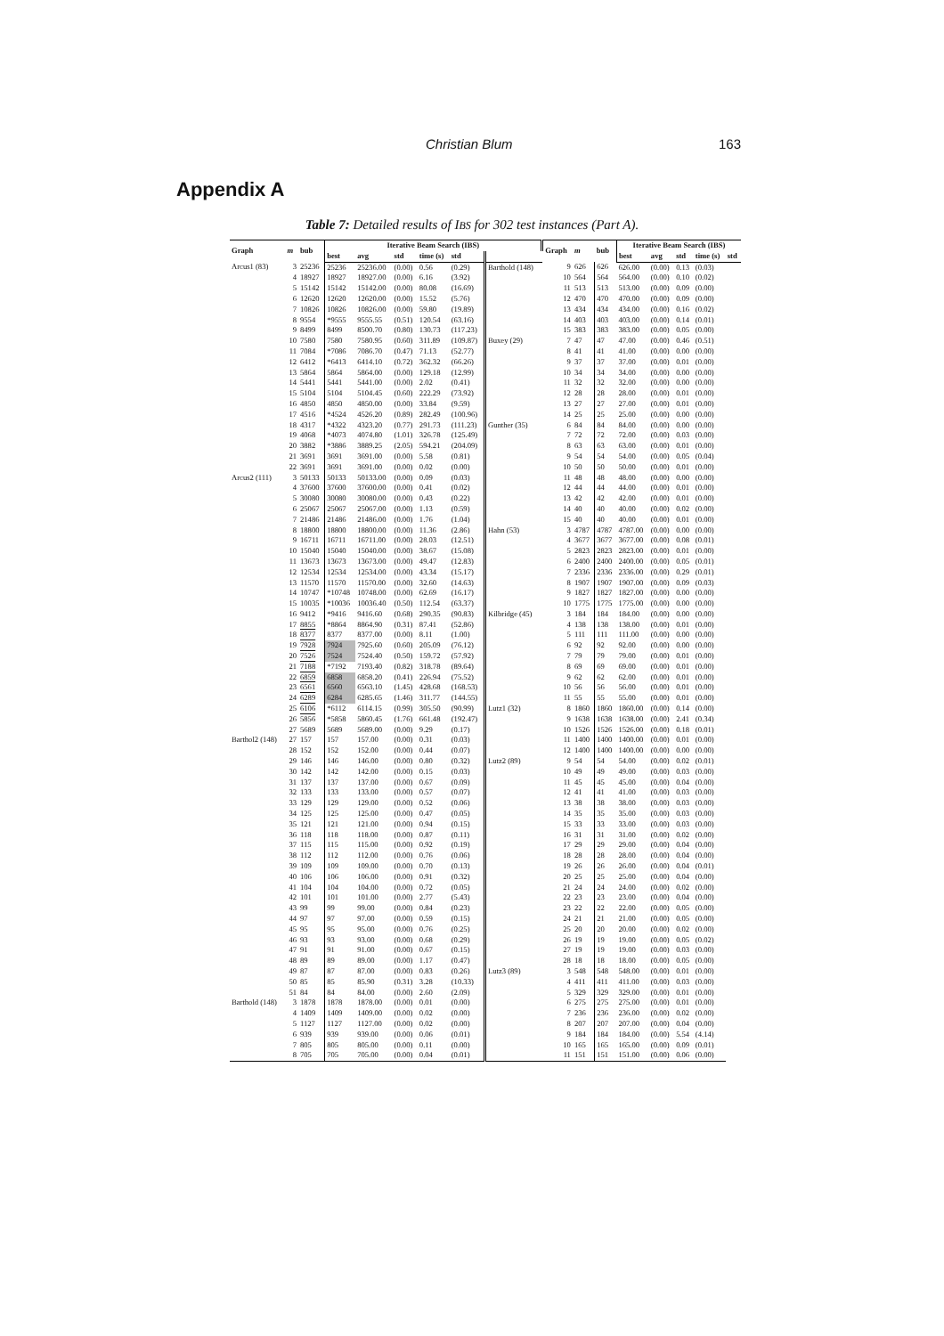Christian Blum 163
Appendix A
Table 7: Detailed results of IBS for 302 test instances (Part A).
| Graph | m | bub | Iterative Beam Search (IBS) | | | | | | Graph | m | bub | Iterative Beam Search (IBS) | | | | |
| --- | --- | --- | --- | --- | --- | --- | --- | --- | --- | --- | --- | --- | --- | --- | --- | --- |
| | | | best | avg | std | time (s) | std | | | | | best | avg | std | time (s) | std |
| Arcus1 (83) | 3 | 25236 | 25236 | 25236.00 | (0.00) | 0.56 | (0.29) | Barthold (148) | 9 | 626 | 626 | 626.00 | (0.00) | 0.13 | (0.03) | |
| | 4 | 18927 | 18927 | 18927.00 | (0.00) | 6.16 | (3.92) | | 10 | 564 | 564 | 564.00 | (0.00) | 0.10 | (0.02) | |
| | 5 | 15142 | 15142 | 15142.00 | (0.00) | 80.08 | (16.69) | | 11 | 513 | 513 | 513.00 | (0.00) | 0.09 | (0.00) | |
| | 6 | 12620 | 12620 | 12620.00 | (0.00) | 15.52 | (5.76) | | 12 | 470 | 470 | 470.00 | (0.00) | 0.09 | (0.00) | |
| | 7 | 10826 | 10826 | 10826.00 | (0.00) | 59.80 | (19.89) | | 13 | 434 | 434 | 434.00 | (0.00) | 0.16 | (0.02) | |
| | 8 | 9554 | *9555 | 9555.55 | (0.51) | 120.54 | (63.16) | | 14 | 403 | 403 | 403.00 | (0.00) | 0.14 | (0.01) | |
| | 9 | 8499 | 8499 | 8500.70 | (0.80) | 130.73 | (117.23) | | 15 | 383 | 383 | 383.00 | (0.00) | 0.05 | (0.00) | |
| | 10 | 7580 | 7580 | 7580.95 | (0.60) | 311.89 | (109.87) | Buxey (29) | 7 | 47 | 47 | 47.00 | (0.00) | 0.46 | (0.51) | |
| | 11 | 7084 | *7086 | 7086.70 | (0.47) | 71.13 | (52.77) | | 8 | 41 | 41 | 41.00 | (0.00) | 0.00 | (0.00) | |
| | 12 | 6412 | *6413 | 6414.10 | (0.72) | 362.32 | (66.26) | | 9 | 37 | 37 | 37.00 | (0.00) | 0.01 | (0.00) | |
| | 13 | 5864 | 5864 | 5864.00 | (0.00) | 129.18 | (12.99) | | 10 | 34 | 34 | 34.00 | (0.00) | 0.00 | (0.00) | |
| | 14 | 5441 | 5441 | 5441.00 | (0.00) | 2.02 | (0.41) | | 11 | 32 | 32 | 32.00 | (0.00) | 0.00 | (0.00) | |
| | 15 | 5104 | 5104 | 5104.45 | (0.60) | 222.29 | (73.92) | | 12 | 28 | 28 | 28.00 | (0.00) | 0.01 | (0.00) | |
| | 16 | 4850 | 4850 | 4850.00 | (0.00) | 33.84 | (9.59) | | 13 | 27 | 27 | 27.00 | (0.00) | 0.01 | (0.00) | |
| | 17 | 4516 | *4524 | 4526.20 | (0.89) | 282.49 | (100.96) | | 14 | 25 | 25 | 25.00 | (0.00) | 0.00 | (0.00) | |
| | 18 | 4317 | *4322 | 4323.20 | (0.77) | 291.73 | (111.23) | Gunther (35) | 6 | 84 | 84 | 84.00 | (0.00) | 0.00 | (0.00) | |
| | 19 | 4068 | *4073 | 4074.80 | (1.01) | 326.78 | (125.49) | | 7 | 72 | 72 | 72.00 | (0.00) | 0.03 | (0.00) | |
| | 20 | 3882 | *3886 | 3889.25 | (2.05) | 594.21 | (204.09) | | 8 | 63 | 63 | 63.00 | (0.00) | 0.01 | (0.00) | |
| | 21 | 3691 | 3691 | 3691.00 | (0.00) | 5.58 | (0.81) | | 9 | 54 | 54 | 54.00 | (0.00) | 0.05 | (0.04) | |
| | 22 | 3691 | 3691 | 3691.00 | (0.00) | 0.02 | (0.00) | | 10 | 50 | 50 | 50.00 | (0.00) | 0.01 | (0.00) | |
| Arcus2 (111) | 3 | 50133 | 50133 | 50133.00 | (0.00) | 0.09 | (0.03) | | 11 | 48 | 48 | 48.00 | (0.00) | 0.00 | (0.00) | |
| | 4 | 37600 | 37600 | 37600.00 | (0.00) | 0.41 | (0.02) | | 12 | 44 | 44 | 44.00 | (0.00) | 0.01 | (0.00) | |
| | 5 | 30080 | 30080 | 30080.00 | (0.00) | 0.43 | (0.22) | | 13 | 42 | 42 | 42.00 | (0.00) | 0.01 | (0.00) | |
| | 6 | 25067 | 25067 | 25067.00 | (0.00) | 1.13 | (0.59) | | 14 | 40 | 40 | 40.00 | (0.00) | 0.02 | (0.00) | |
| | 7 | 21486 | 21486 | 21486.00 | (0.00) | 1.76 | (1.04) | | 15 | 40 | 40 | 40.00 | (0.00) | 0.01 | (0.00) | |
| | 8 | 18800 | 18800 | 18800.00 | (0.00) | 11.36 | (2.86) | Hahn (53) | 3 | 4787 | 4787 | 4787.00 | (0.00) | 0.00 | (0.00) | |
| | 9 | 16711 | 16711 | 16711.00 | (0.00) | 28.03 | (12.51) | | 4 | 3677 | 3677 | 3677.00 | (0.00) | 0.08 | (0.01) | |
| | 10 | 15040 | 15040 | 15040.00 | (0.00) | 38.67 | (15.08) | | 5 | 2823 | 2823 | 2823.00 | (0.00) | 0.01 | (0.00) | |
| | 11 | 13673 | 13673 | 13673.00 | (0.00) | 49.47 | (12.83) | | 6 | 2400 | 2400 | 2400.00 | (0.00) | 0.05 | (0.01) | |
| | 12 | 12534 | 12534 | 12534.00 | (0.00) | 43.34 | (15.17) | | 7 | 2336 | 2336 | 2336.00 | (0.00) | 0.29 | (0.01) | |
| | 13 | 11570 | 11570 | 11570.00 | (0.00) | 32.60 | (14.63) | | 8 | 1907 | 1907 | 1907.00 | (0.00) | 0.09 | (0.03) | |
| | 14 | 10747 | *10748 | 10748.00 | (0.00) | 62.69 | (16.17) | | 9 | 1827 | 1827 | 1827.00 | (0.00) | 0.00 | (0.00) | |
| | 15 | 10035 | *10036 | 10036.40 | (0.50) | 112.54 | (63.37) | | 10 | 1775 | 1775 | 1775.00 | (0.00) | 0.00 | (0.00) | |
| | 16 | 9412 | *9416 | 9416.60 | (0.68) | 290.35 | (90.83) | Kilbridge (45) | 3 | 184 | 184 | 184.00 | (0.00) | 0.00 | (0.00) | |
| | 17 | 8855 | *8864 | 8864.90 | (0.31) | 87.41 | (52.86) | | 4 | 138 | 138 | 138.00 | (0.00) | 0.01 | (0.00) | |
| | 18 | 8377 | 8377 | 8377.00 | (0.00) | 8.11 | (1.00) | | 5 | 111 | 111 | 111.00 | (0.00) | 0.00 | (0.00) | |
| | 19 | 7928 | 7924 | 7925.60 | (0.60) | 205.09 | (76.12) | | 6 | 92 | 92 | 92.00 | (0.00) | 0.00 | (0.00) | |
| | 20 | 7526 | 7524 | 7524.40 | (0.50) | 159.72 | (57.92) | | 7 | 79 | 79 | 79.00 | (0.00) | 0.01 | (0.00) | |
| | 21 | 7188 | *7192 | 7193.40 | (0.82) | 318.78 | (89.64) | | 8 | 69 | 69 | 69.00 | (0.00) | 0.01 | (0.00) | |
| | 22 | 6859 | 6858 | 6858.20 | (0.41) | 226.94 | (75.52) | | 9 | 62 | 62 | 62.00 | (0.00) | 0.01 | (0.00) | |
| | 23 | 6561 | 6560 | 6563.10 | (1.45) | 428.68 | (168.53) | | 10 | 56 | 56 | 56.00 | (0.00) | 0.01 | (0.00) | |
| | 24 | 6289 | 6284 | 6285.65 | (1.46) | 311.77 | (144.55) | | 11 | 55 | 55 | 55.00 | (0.00) | 0.01 | (0.00) | |
| | 25 | 6106 | *6112 | 6114.15 | (0.99) | 305.50 | (90.99) | Lutz1 (32) | 8 | 1860 | 1860 | 1860.00 | (0.00) | 0.14 | (0.00) | |
| | 26 | 5856 | *5858 | 5860.45 | (1.76) | 661.48 | (192.47) | | 9 | 1638 | 1638 | 1638.00 | (0.00) | 2.41 | (0.34) | |
| | 27 | 5689 | 5689 | 5689.00 | (0.00) | 9.29 | (0.17) | | 10 | 1526 | 1526 | 1526.00 | (0.00) | 0.18 | (0.01) | |
| Barthol2 (148) | 27 | 157 | 157 | 157.00 | (0.00) | 0.31 | (0.03) | | 11 | 1400 | 1400 | 1400.00 | (0.00) | 0.01 | (0.00) | |
| | 28 | 152 | 152 | 152.00 | (0.00) | 0.44 | (0.07) | | 12 | 1400 | 1400 | 1400.00 | (0.00) | 0.00 | (0.00) | |
| | 29 | 146 | 146 | 146.00 | (0.00) | 0.80 | (0.32) | Lutz2 (89) | 9 | 54 | 54 | 54.00 | (0.00) | 0.02 | (0.01) | |
| | 30 | 142 | 142 | 142.00 | (0.00) | 0.15 | (0.03) | | 10 | 49 | 49 | 49.00 | (0.00) | 0.03 | (0.00) | |
| | 31 | 137 | 137 | 137.00 | (0.00) | 0.67 | (0.09) | | 11 | 45 | 45 | 45.00 | (0.00) | 0.04 | (0.00) | |
| | 32 | 133 | 133 | 133.00 | (0.00) | 0.57 | (0.07) | | 12 | 41 | 41 | 41.00 | (0.00) | 0.03 | (0.00) | |
| | 33 | 129 | 129 | 129.00 | (0.00) | 0.52 | (0.06) | | 13 | 38 | 38 | 38.00 | (0.00) | 0.03 | (0.00) | |
| | 34 | 125 | 125 | 125.00 | (0.00) | 0.47 | (0.05) | | 14 | 35 | 35 | 35.00 | (0.00) | 0.03 | (0.00) | |
| | 35 | 121 | 121 | 121.00 | (0.00) | 0.94 | (0.15) | | 15 | 33 | 33 | 33.00 | (0.00) | 0.03 | (0.00) | |
| | 36 | 118 | 118 | 118.00 | (0.00) | 0.87 | (0.11) | | 16 | 31 | 31 | 31.00 | (0.00) | 0.02 | (0.00) | |
| | 37 | 115 | 115 | 115.00 | (0.00) | 0.92 | (0.19) | | 17 | 29 | 29 | 29.00 | (0.00) | 0.04 | (0.00) | |
| | 38 | 112 | 112 | 112.00 | (0.00) | 0.76 | (0.06) | | 18 | 28 | 28 | 28.00 | (0.00) | 0.04 | (0.00) | |
| | 39 | 109 | 109 | 109.00 | (0.00) | 0.70 | (0.13) | | 19 | 26 | 26 | 26.00 | (0.00) | 0.04 | (0.01) | |
| | 40 | 106 | 106 | 106.00 | (0.00) | 0.91 | (0.32) | | 20 | 25 | 25 | 25.00 | (0.00) | 0.04 | (0.00) | |
| | 41 | 104 | 104 | 104.00 | (0.00) | 0.72 | (0.05) | | 21 | 24 | 24 | 24.00 | (0.00) | 0.02 | (0.00) | |
| | 42 | 101 | 101 | 101.00 | (0.00) | 2.77 | (5.43) | | 22 | 23 | 23 | 23.00 | (0.00) | 0.04 | (0.00) | |
| | 43 | 99 | 99 | 99.00 | (0.00) | 0.84 | (0.23) | | 23 | 22 | 22 | 22.00 | (0.00) | 0.05 | (0.00) | |
| | 44 | 97 | 97 | 97.00 | (0.00) | 0.59 | (0.15) | | 24 | 21 | 21 | 21.00 | (0.00) | 0.05 | (0.00) | |
| | 45 | 95 | 95 | 95.00 | (0.00) | 0.76 | (0.25) | | 25 | 20 | 20 | 20.00 | (0.00) | 0.02 | (0.00) | |
| | 46 | 93 | 93 | 93.00 | (0.00) | 0.68 | (0.29) | | 26 | 19 | 19 | 19.00 | (0.00) | 0.05 | (0.02) | |
| | 47 | 91 | 91 | 91.00 | (0.00) | 0.67 | (0.15) | | 27 | 19 | 19 | 19.00 | (0.00) | 0.03 | (0.00) | |
| | 48 | 89 | 89 | 89.00 | (0.00) | 1.17 | (0.47) | | 28 | 18 | 18 | 18.00 | (0.00) | 0.05 | (0.00) | |
| | 49 | 87 | 87 | 87.00 | (0.00) | 0.83 | (0.26) | Lutz3 (89) | 3 | 548 | 548 | 548.00 | (0.00) | 0.01 | (0.00) | |
| | 50 | 85 | 85 | 85.90 | (0.31) | 3.28 | (10.33) | | 4 | 411 | 411 | 411.00 | (0.00) | 0.03 | (0.00) | |
| | 51 | 84 | 84 | 84.00 | (0.00) | 2.60 | (2.09) | | 5 | 329 | 329 | 329.00 | (0.00) | 0.01 | (0.00) | |
| Barthold (148) | 3 | 1878 | 1878 | 1878.00 | (0.00) | 0.01 | (0.00) | | 6 | 275 | 275 | 275.00 | (0.00) | 0.01 | (0.00) | |
| | 4 | 1409 | 1409 | 1409.00 | (0.00) | 0.02 | (0.00) | | 7 | 236 | 236 | 236.00 | (0.00) | 0.02 | (0.00) | |
| | 5 | 1127 | 1127 | 1127.00 | (0.00) | 0.02 | (0.00) | | 8 | 207 | 207 | 207.00 | (0.00) | 0.04 | (0.00) | |
| | 6 | 939 | 939 | 939.00 | (0.00) | 0.06 | (0.01) | | 9 | 184 | 184 | 184.00 | (0.00) | 5.54 | (4.14) | |
| | 7 | 805 | 805 | 805.00 | (0.00) | 0.11 | (0.00) | | 10 | 165 | 165 | 165.00 | (0.00) | 0.09 | (0.01) | |
| | 8 | 705 | 705 | 705.00 | (0.00) | 0.04 | (0.01) | | 11 | 151 | 151 | 151.00 | (0.00) | 0.06 | (0.00) | |